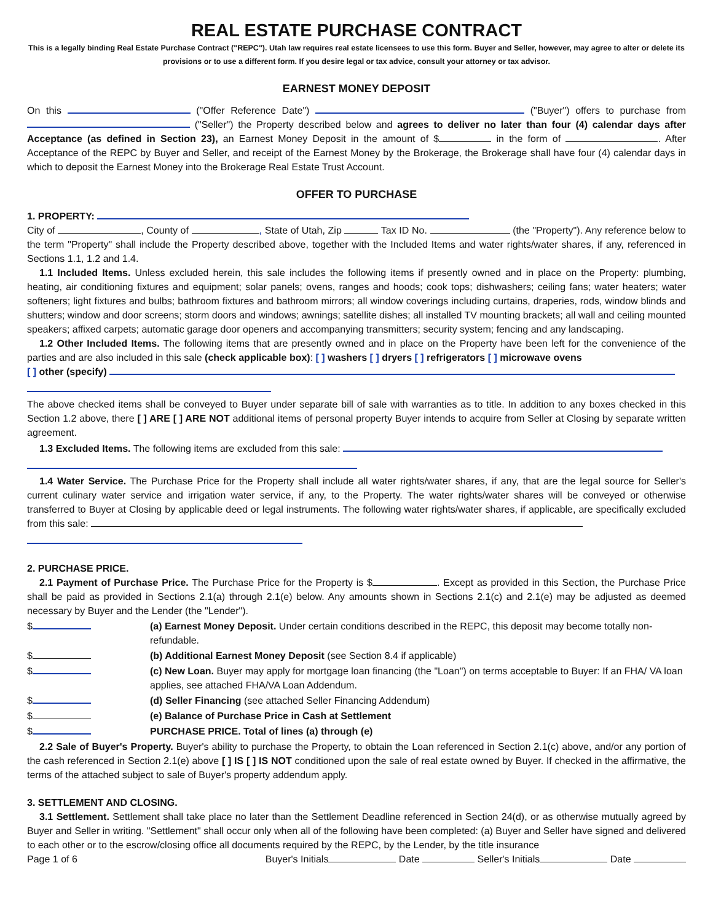REAL ESTATE PURCHASE CONTRACT
This is a legally binding Real Estate Purchase Contract ("REPC"). Utah law requires real estate licensees to use this form. Buyer and Seller, however, may agree to alter or delete its provisions or to use a different form. If you desire legal or tax advice, consult your attorney or tax advisor.
EARNEST MONEY DEPOSIT
On this ("Offer Reference Date") ("Buyer") offers to purchase from ("Seller") the Property described below and agrees to deliver no later than four (4) calendar days after Acceptance (as defined in Section 23), an Earnest Money Deposit in the amount of $ in the form of . After Acceptance of the REPC by Buyer and Seller, and receipt of the Earnest Money by the Brokerage, the Brokerage shall have four (4) calendar days in which to deposit the Earnest Money into the Brokerage Real Estate Trust Account.
OFFER TO PURCHASE
1. PROPERTY:
City of , County of , State of Utah, Zip Tax ID No. (the "Property"). Any reference below to the term "Property" shall include the Property described above, together with the Included Items and water rights/water shares, if any, referenced in Sections 1.1, 1.2 and 1.4.
1.1 Included Items. Unless excluded herein, this sale includes the following items if presently owned and in place on the Property: plumbing, heating, air conditioning fixtures and equipment; solar panels; ovens, ranges and hoods; cook tops; dishwashers; ceiling fans; water heaters; water softeners; light fixtures and bulbs; bathroom fixtures and bathroom mirrors; all window coverings including curtains, draperies, rods, window blinds and shutters; window and door screens; storm doors and windows; awnings; satellite dishes; all installed TV mounting brackets; all wall and ceiling mounted speakers; affixed carpets; automatic garage door openers and accompanying transmitters; security system; fencing and any landscaping.
1.2 Other Included Items. The following items that are presently owned and in place on the Property have been left for the convenience of the parties and are also included in this sale (check applicable box): [ ] washers [ ] dryers [ ] refrigerators [ ] microwave ovens
[ ] other (specify)
The above checked items shall be conveyed to Buyer under separate bill of sale with warranties as to title. In addition to any boxes checked in this Section 1.2 above, there [ ] ARE [ ] ARE NOT additional items of personal property Buyer intends to acquire from Seller at Closing by separate written agreement.
1.3 Excluded Items. The following items are excluded from this sale:
1.4 Water Service. The Purchase Price for the Property shall include all water rights/water shares, if any, that are the legal source for Seller's current culinary water service and irrigation water service, if any, to the Property. The water rights/water shares will be conveyed or otherwise transferred to Buyer at Closing by applicable deed or legal instruments. The following water rights/water shares, if applicable, are specifically excluded from this sale:
2. PURCHASE PRICE.
2.1 Payment of Purchase Price. The Purchase Price for the Property is $ . Except as provided in this Section, the Purchase Price shall be paid as provided in Sections 2.1(a) through 2.1(e) below. Any amounts shown in Sections 2.1(c) and 2.1(e) may be adjusted as deemed necessary by Buyer and the Lender (the "Lender").
$ (a) Earnest Money Deposit. Under certain conditions described in the REPC, this deposit may become totally non-refundable.
$ (b) Additional Earnest Money Deposit (see Section 8.4 if applicable)
$ (c) New Loan. Buyer may apply for mortgage loan financing (the "Loan") on terms acceptable to Buyer: If an FHA/ VA loan applies, see attached FHA/VA Loan Addendum.
$ (d) Seller Financing (see attached Seller Financing Addendum)
$ (e) Balance of Purchase Price in Cash at Settlement
$ PURCHASE PRICE. Total of lines (a) through (e)
2.2 Sale of Buyer's Property. Buyer's ability to purchase the Property, to obtain the Loan referenced in Section 2.1(c) above, and/or any portion of the cash referenced in Section 2.1(e) above [ ] IS [ ] IS NOT conditioned upon the sale of real estate owned by Buyer. If checked in the affirmative, the terms of the attached subject to sale of Buyer's property addendum apply.
3. SETTLEMENT AND CLOSING.
3.1 Settlement. Settlement shall take place no later than the Settlement Deadline referenced in Section 24(d), or as otherwise mutually agreed by Buyer and Seller in writing. "Settlement" shall occur only when all of the following have been completed: (a) Buyer and Seller have signed and delivered to each other or to the escrow/closing office all documents required by the REPC, by the Lender, by the title insurance
Page 1 of 6 Buyer's Initials Date Seller's Initials Date